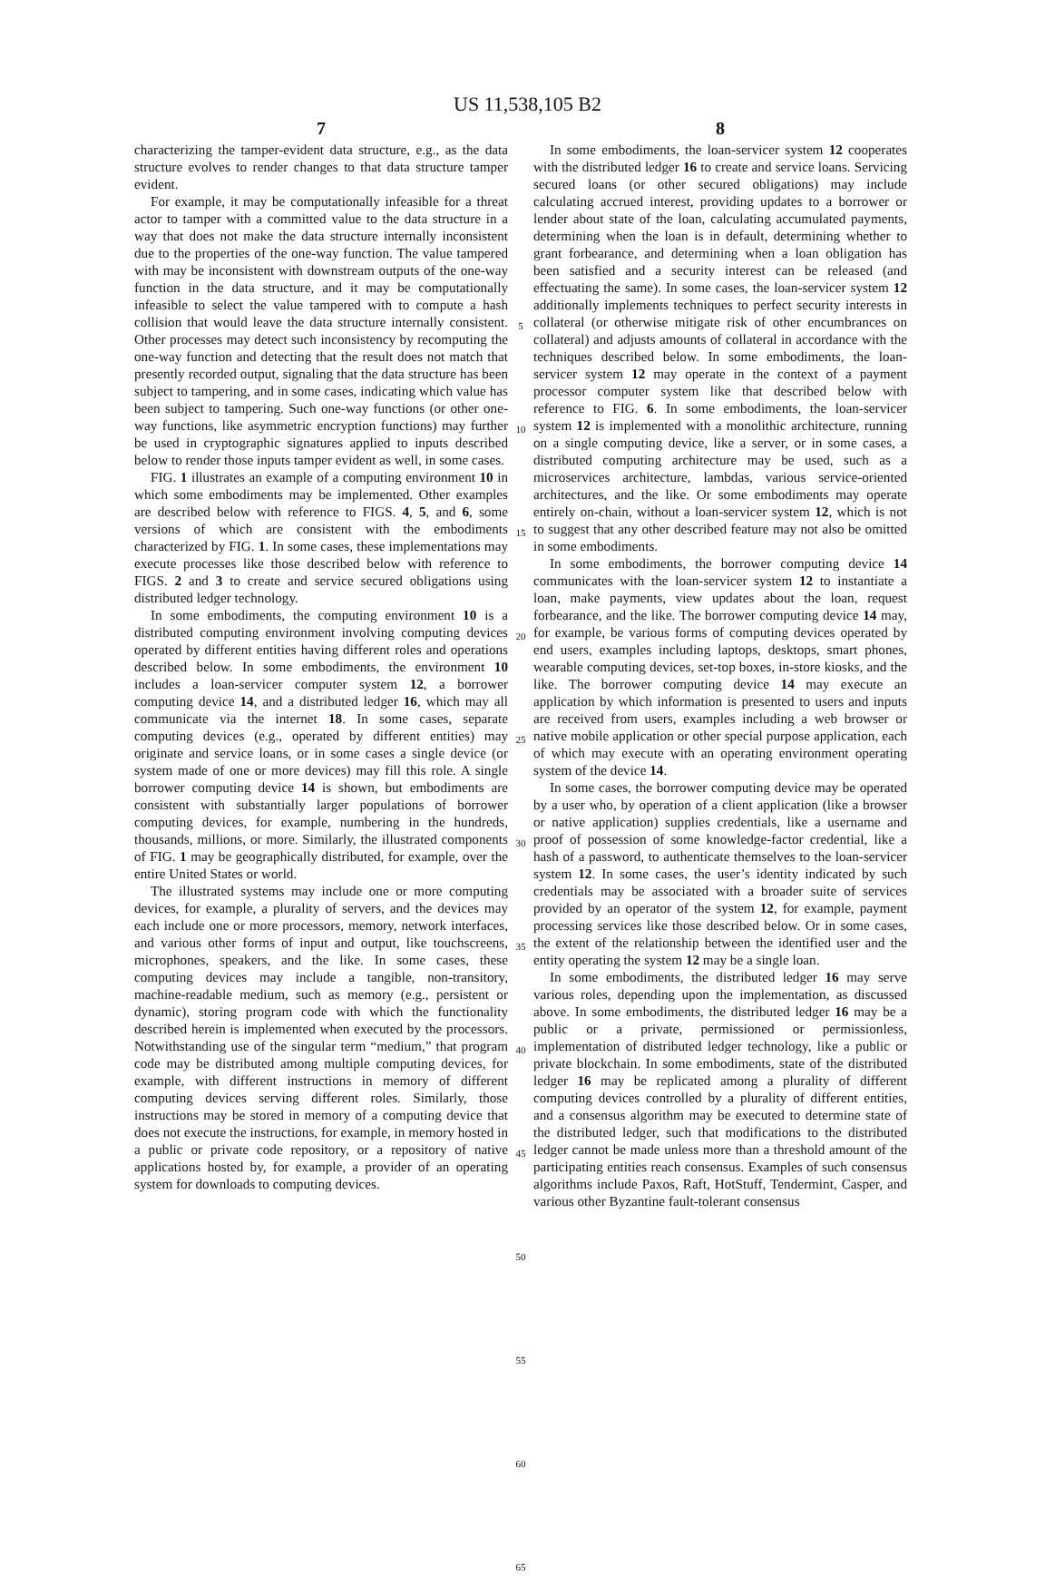US 11,538,105 B2
7
characterizing the tamper-evident data structure, e.g., as the data structure evolves to render changes to that data structure tamper evident.
For example, it may be computationally infeasible for a threat actor to tamper with a committed value to the data structure in a way that does not make the data structure internally inconsistent due to the properties of the one-way function. The value tampered with may be inconsistent with downstream outputs of the one-way function in the data structure, and it may be computationally infeasible to select the value tampered with to compute a hash collision that would leave the data structure internally consistent. Other processes may detect such inconsistency by recomputing the one-way function and detecting that the result does not match that presently recorded output, signaling that the data structure has been subject to tampering, and in some cases, indicating which value has been subject to tampering. Such one-way functions (or other one-way functions, like asymmetric encryption functions) may further be used in cryptographic signatures applied to inputs described below to render those inputs tamper evident as well, in some cases.
FIG. 1 illustrates an example of a computing environment 10 in which some embodiments may be implemented. Other examples are described below with reference to FIGS. 4, 5, and 6, some versions of which are consistent with the embodiments characterized by FIG. 1. In some cases, these implementations may execute processes like those described below with reference to FIGS. 2 and 3 to create and service secured obligations using distributed ledger technology.
In some embodiments, the computing environment 10 is a distributed computing environment involving computing devices operated by different entities having different roles and operations described below. In some embodiments, the environment 10 includes a loan-servicer computer system 12, a borrower computing device 14, and a distributed ledger 16, which may all communicate via the internet 18. In some cases, separate computing devices (e.g., operated by different entities) may originate and service loans, or in some cases a single device (or system made of one or more devices) may fill this role. A single borrower computing device 14 is shown, but embodiments are consistent with substantially larger populations of borrower computing devices, for example, numbering in the hundreds, thousands, millions, or more. Similarly, the illustrated components of FIG. 1 may be geographically distributed, for example, over the entire United States or world.
The illustrated systems may include one or more computing devices, for example, a plurality of servers, and the devices may each include one or more processors, memory, network interfaces, and various other forms of input and output, like touchscreens, microphones, speakers, and the like. In some cases, these computing devices may include a tangible, non-transitory, machine-readable medium, such as memory (e.g., persistent or dynamic), storing program code with which the functionality described herein is implemented when executed by the processors. Notwithstanding use of the singular term “medium,” that program code may be distributed among multiple computing devices, for example, with different instructions in memory of different computing devices serving different roles. Similarly, those instructions may be stored in memory of a computing device that does not execute the instructions, for example, in memory hosted in a public or private code repository, or a repository of native applications hosted by, for example, a provider of an operating system for downloads to computing devices.
5
10
15
20
25
30
35
40
45
50
55
60
65
8
In some embodiments, the loan-servicer system 12 cooperates with the distributed ledger 16 to create and service loans. Servicing secured loans (or other secured obligations) may include calculating accrued interest, providing updates to a borrower or lender about state of the loan, calculating accumulated payments, determining when the loan is in default, determining whether to grant forbearance, and determining when a loan obligation has been satisfied and a security interest can be released (and effectuating the same). In some cases, the loan-servicer system 12 additionally implements techniques to perfect security interests in collateral (or otherwise mitigate risk of other encumbrances on collateral) and adjusts amounts of collateral in accordance with the techniques described below. In some embodiments, the loan-servicer system 12 may operate in the context of a payment processor computer system like that described below with reference to FIG. 6. In some embodiments, the loan-servicer system 12 is implemented with a monolithic architecture, running on a single computing device, like a server, or in some cases, a distributed computing architecture may be used, such as a microservices architecture, lambdas, various service-oriented architectures, and the like. Or some embodiments may operate entirely on-chain, without a loan-servicer system 12, which is not to suggest that any other described feature may not also be omitted in some embodiments.
In some embodiments, the borrower computing device 14 communicates with the loan-servicer system 12 to instantiate a loan, make payments, view updates about the loan, request forbearance, and the like. The borrower computing device 14 may, for example, be various forms of computing devices operated by end users, examples including laptops, desktops, smart phones, wearable computing devices, set-top boxes, in-store kiosks, and the like. The borrower computing device 14 may execute an application by which information is presented to users and inputs are received from users, examples including a web browser or native mobile application or other special purpose application, each of which may execute with an operating environment operating system of the device 14.
In some cases, the borrower computing device may be operated by a user who, by operation of a client application (like a browser or native application) supplies credentials, like a username and proof of possession of some knowledge-factor credential, like a hash of a password, to authenticate themselves to the loan-servicer system 12. In some cases, the user’s identity indicated by such credentials may be associated with a broader suite of services provided by an operator of the system 12, for example, payment processing services like those described below. Or in some cases, the extent of the relationship between the identified user and the entity operating the system 12 may be a single loan.
In some embodiments, the distributed ledger 16 may serve various roles, depending upon the implementation, as discussed above. In some embodiments, the distributed ledger 16 may be a public or a private, permissioned or permissionless, implementation of distributed ledger technology, like a public or private blockchain. In some embodiments, state of the distributed ledger 16 may be replicated among a plurality of different computing devices controlled by a plurality of different entities, and a consensus algorithm may be executed to determine state of the distributed ledger, such that modifications to the distributed ledger cannot be made unless more than a threshold amount of the participating entities reach consensus. Examples of such consensus algorithms include Paxos, Raft, HotStuff, Tendermint, Casper, and various other Byzantine fault-tolerant consensus